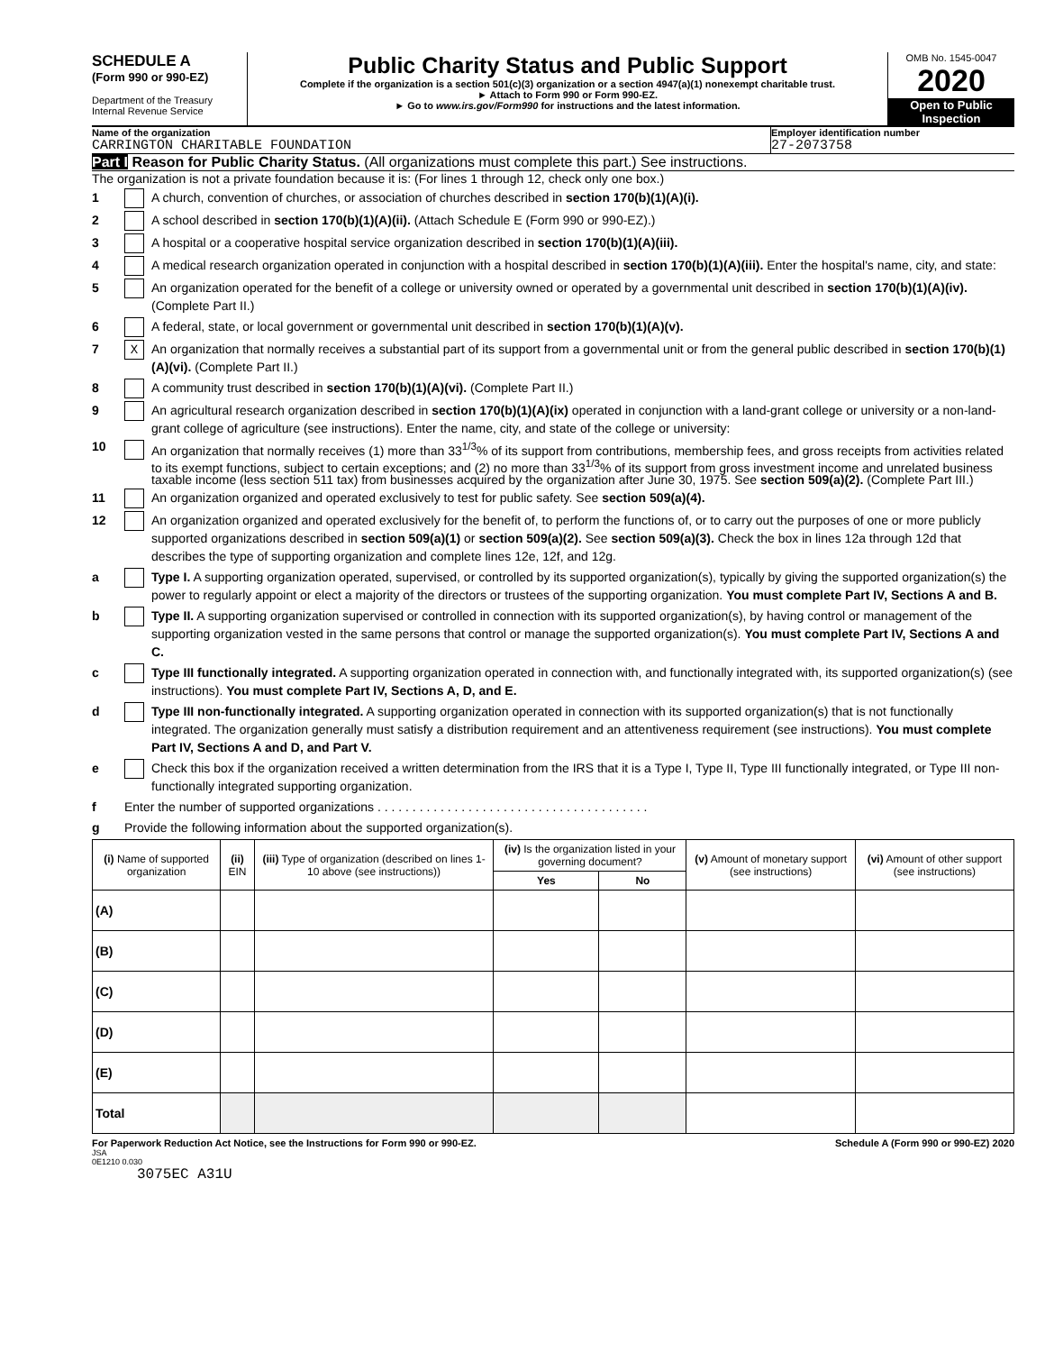SCHEDULE A
(Form 990 or 990-EZ)
Department of the Treasury
Internal Revenue Service
Public Charity Status and Public Support
Complete if the organization is a section 501(c)(3) organization or a section 4947(a)(1) nonexempt charitable trust.
► Attach to Form 990 or Form 990-EZ.
► Go to www.irs.gov/Form990 for instructions and the latest information.
OMB No. 1545-0047
2020
Open to Public Inspection
Name of the organization
CARRINGTON CHARITABLE FOUNDATION
Employer identification number
27-2073758
Part I Reason for Public Charity Status. (All organizations must complete this part.) See instructions.
The organization is not a private foundation because it is: (For lines 1 through 12, check only one box.)
1 A church, convention of churches, or association of churches described in section 170(b)(1)(A)(i).
2 A school described in section 170(b)(1)(A)(ii). (Attach Schedule E (Form 990 or 990-EZ).)
3 A hospital or a cooperative hospital service organization described in section 170(b)(1)(A)(iii).
4 A medical research organization operated in conjunction with a hospital described in section 170(b)(1)(A)(iii). Enter the hospital's name, city, and state:
5 An organization operated for the benefit of a college or university owned or operated by a governmental unit described in section 170(b)(1)(A)(iv). (Complete Part II.)
6 A federal, state, or local government or governmental unit described in section 170(b)(1)(A)(v).
7 X An organization that normally receives a substantial part of its support from a governmental unit or from the general public described in section 170(b)(1)(A)(vi). (Complete Part II.)
8 A community trust described in section 170(b)(1)(A)(vi). (Complete Part II.)
9 An agricultural research organization described in section 170(b)(1)(A)(ix) operated in conjunction with a land-grant college or university or a non-land-grant college of agriculture (see instructions). Enter the name, city, and state of the college or university:
10 An organization that normally receives (1) more than 33<sup>1/3</sup>% of its support from contributions, membership fees, and gross receipts from activities related to its exempt functions, subject to certain exceptions; and (2) no more than 33<sup>1/3</sup>% of its support from gross investment income and unrelated business taxable income (less section 511 tax) from businesses acquired by the organization after June 30, 1975. See section 509(a)(2). (Complete Part III.)
11 An organization organized and operated exclusively to test for public safety. See section 509(a)(4).
12 An organization organized and operated exclusively for the benefit of, to perform the functions of, or to carry out the purposes of one or more publicly supported organizations described in section 509(a)(1) or section 509(a)(2). See section 509(a)(3). Check the box in lines 12a through 12d that describes the type of supporting organization and complete lines 12e, 12f, and 12g.
a Type I. A supporting organization operated, supervised, or controlled by its supported organization(s), typically by giving the supported organization(s) the power to regularly appoint or elect a majority of the directors or trustees of the supporting organization. You must complete Part IV, Sections A and B.
b Type II. A supporting organization supervised or controlled in connection with its supported organization(s), by having control or management of the supporting organization vested in the same persons that control or manage the supported organization(s). You must complete Part IV, Sections A and C.
c Type III functionally integrated. A supporting organization operated in connection with, and functionally integrated with, its supported organization(s) (see instructions). You must complete Part IV, Sections A, D, and E.
d Type III non-functionally integrated. A supporting organization operated in connection with its supported organization(s) that is not functionally integrated. The organization generally must satisfy a distribution requirement and an attentiveness requirement (see instructions). You must complete Part IV, Sections A and D, and Part V.
e Check this box if the organization received a written determination from the IRS that it is a Type I, Type II, Type III functionally integrated, or Type III non-functionally integrated supporting organization.
f Enter the number of supported organizations . . . . . . . . . . . . . . . . . . . . . . . . . . . . . . . . . . . . . . .
g Provide the following information about the supported organization(s).
| (i) Name of supported organization | (ii) EIN | (iii) Type of organization (described on lines 1-10 above (see instructions)) | (iv) Is the organization listed in your governing document? | | (v) Amount of monetary support (see instructions) | (vi) Amount of other support (see instructions) |
| --- | --- | --- | --- | --- | --- | --- |
| | | | Yes | No | | |
| (A) | | | | | | |
| (B) | | | | | | |
| (C) | | | | | | |
| (D) | | | | | | |
| (E) | | | | | | |
| Total | | | | | | |
For Paperwork Reduction Act Notice, see the Instructions for Form 990 or 990-EZ. Schedule A (Form 990 or 990-EZ) 2020
JSA
0E1210 0.030
3075EC A31U